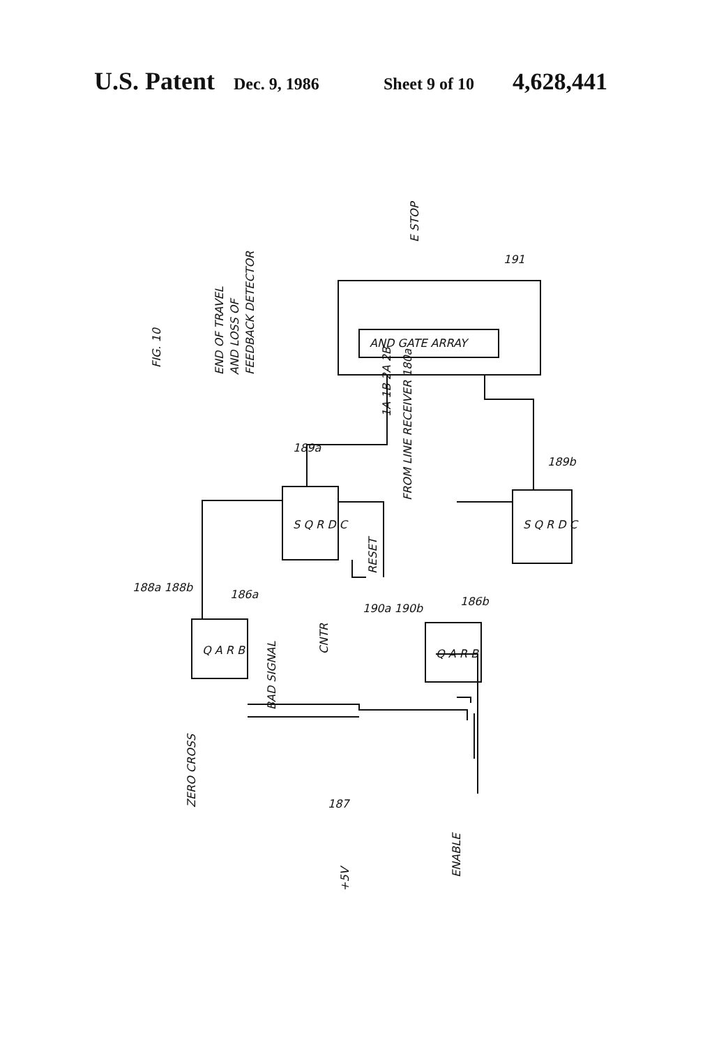U.S. Patent Dec. 9, 1986 Sheet 9 of 10 4,628,441
FIG. 10
END OF TRAVEL
AND LOSS OF
FEEDBACK DETECTOR
E STOP
191
AND GATE ARRAY
1A 1B 2A 2B
FROM LINE RECEIVER 180a
189a
189b
S Q R D C
S Q R D C
RESET
CNTR
186a
186b
188a 188b
190a 190b
Q A R B
Q A R B
BAD SIGNAL
ZERO CROSS
187
+5V
ENABLE